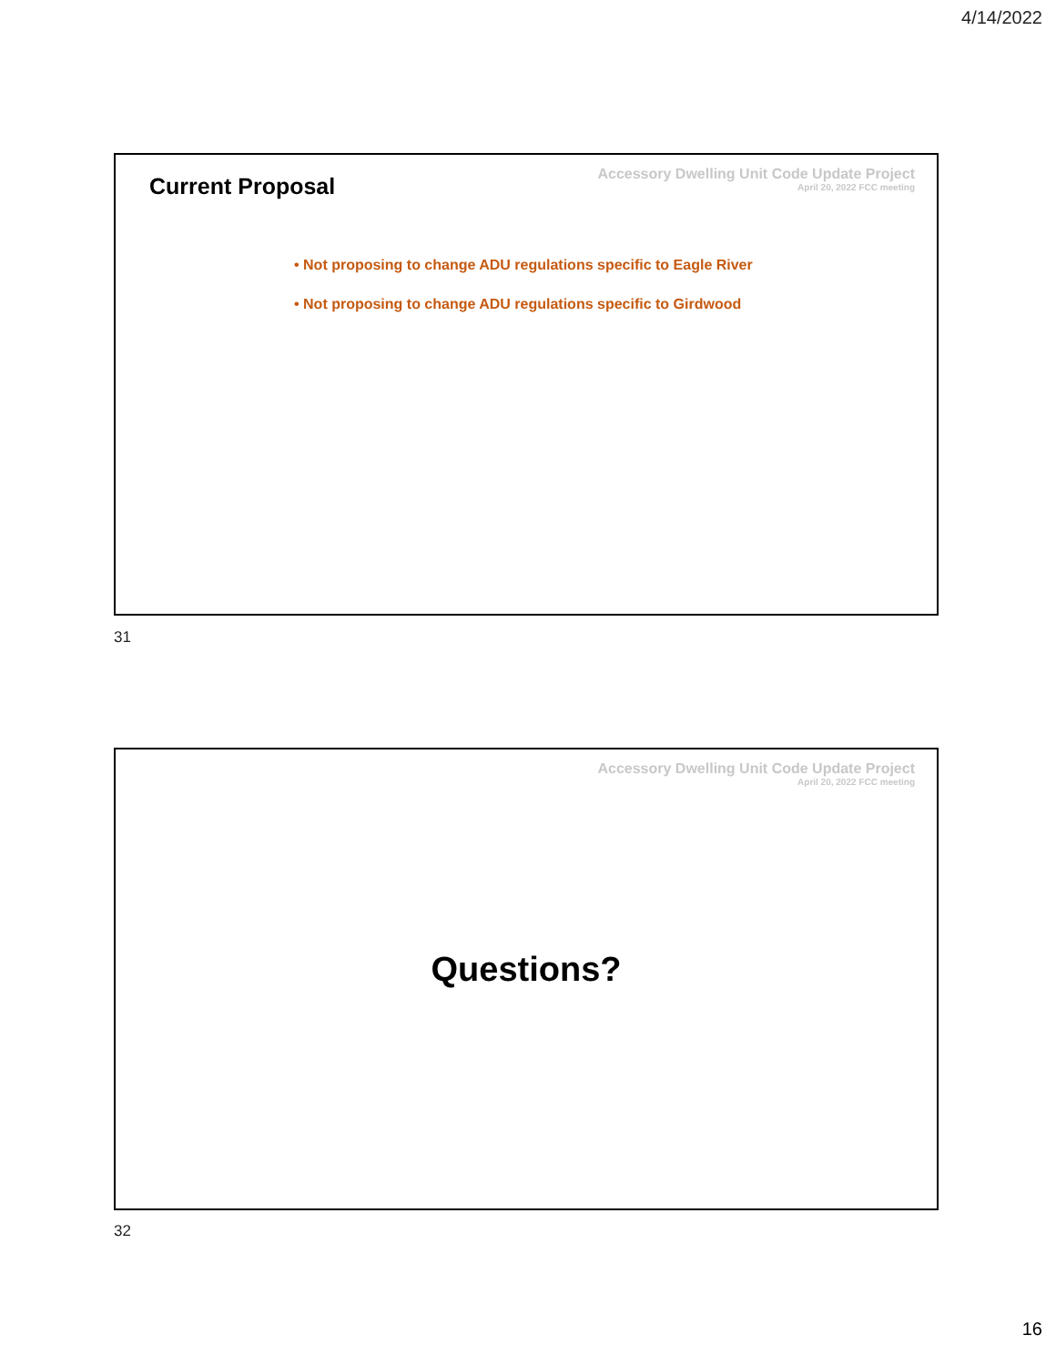4/14/2022
Current Proposal
Accessory Dwelling Unit Code Update Project
April 20, 2022 FCC meeting
• Not proposing to change ADU regulations specific to Eagle River
• Not proposing to change ADU regulations specific to Girdwood
31
Accessory Dwelling Unit Code Update Project
April 20, 2022 FCC meeting
Questions?
32
16